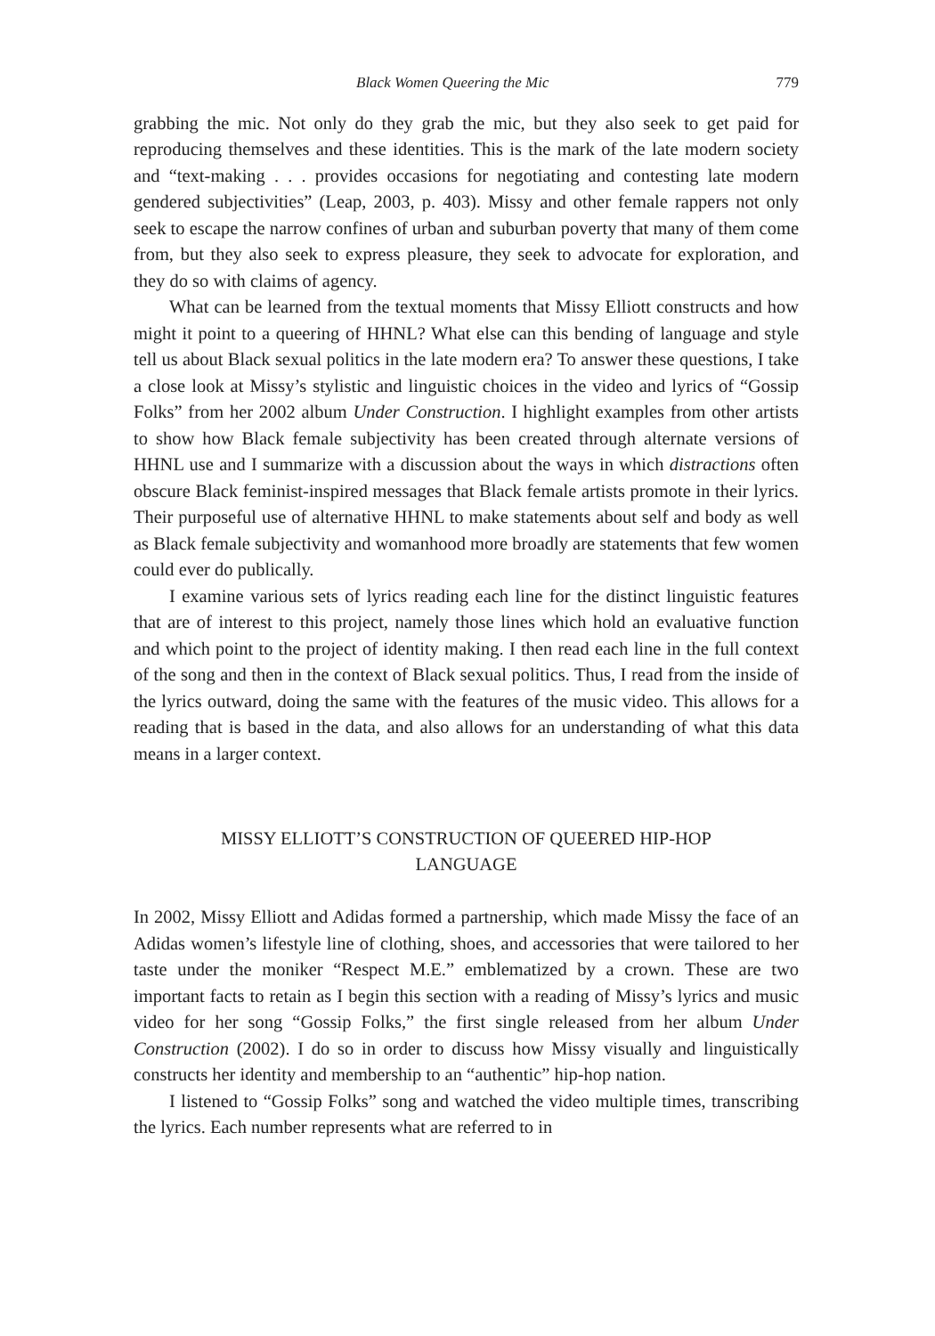Black Women Queering the Mic 779
grabbing the mic. Not only do they grab the mic, but they also seek to get paid for reproducing themselves and these identities. This is the mark of the late modern society and “text-making . . . provides occasions for negotiating and contesting late modern gendered subjectivities” (Leap, 2003, p. 403). Missy and other female rappers not only seek to escape the narrow confines of urban and suburban poverty that many of them come from, but they also seek to express pleasure, they seek to advocate for exploration, and they do so with claims of agency.
What can be learned from the textual moments that Missy Elliott constructs and how might it point to a queering of HHNL? What else can this bending of language and style tell us about Black sexual politics in the late modern era? To answer these questions, I take a close look at Missy’s stylistic and linguistic choices in the video and lyrics of “Gossip Folks” from her 2002 album Under Construction. I highlight examples from other artists to show how Black female subjectivity has been created through alternate versions of HHNL use and I summarize with a discussion about the ways in which distractions often obscure Black feminist-inspired messages that Black female artists promote in their lyrics. Their purposeful use of alternative HHNL to make statements about self and body as well as Black female subjectivity and womanhood more broadly are statements that few women could ever do publically.
I examine various sets of lyrics reading each line for the distinct linguistic features that are of interest to this project, namely those lines which hold an evaluative function and which point to the project of identity making. I then read each line in the full context of the song and then in the context of Black sexual politics. Thus, I read from the inside of the lyrics outward, doing the same with the features of the music video. This allows for a reading that is based in the data, and also allows for an understanding of what this data means in a larger context.
MISSY ELLIOTT’S CONSTRUCTION OF QUEERED HIP-HOP LANGUAGE
In 2002, Missy Elliott and Adidas formed a partnership, which made Missy the face of an Adidas women’s lifestyle line of clothing, shoes, and accessories that were tailored to her taste under the moniker “Respect M.E.” emblematized by a crown. These are two important facts to retain as I begin this section with a reading of Missy’s lyrics and music video for her song “Gossip Folks,” the first single released from her album Under Construction (2002). I do so in order to discuss how Missy visually and linguistically constructs her identity and membership to an “authentic” hip-hop nation.
I listened to “Gossip Folks” song and watched the video multiple times, transcribing the lyrics. Each number represents what are referred to in